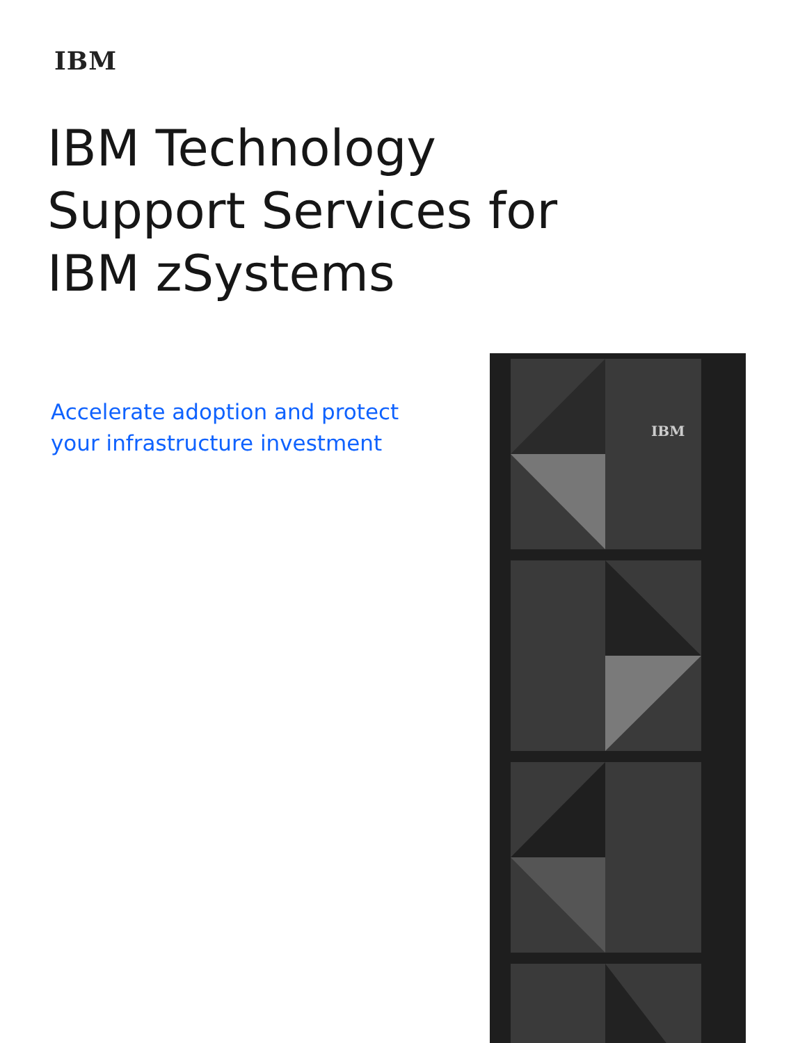IBM
IBM Technology
Support Services for
IBM zSystems
Accelerate adoption and protect
your infrastructure investment
IBM